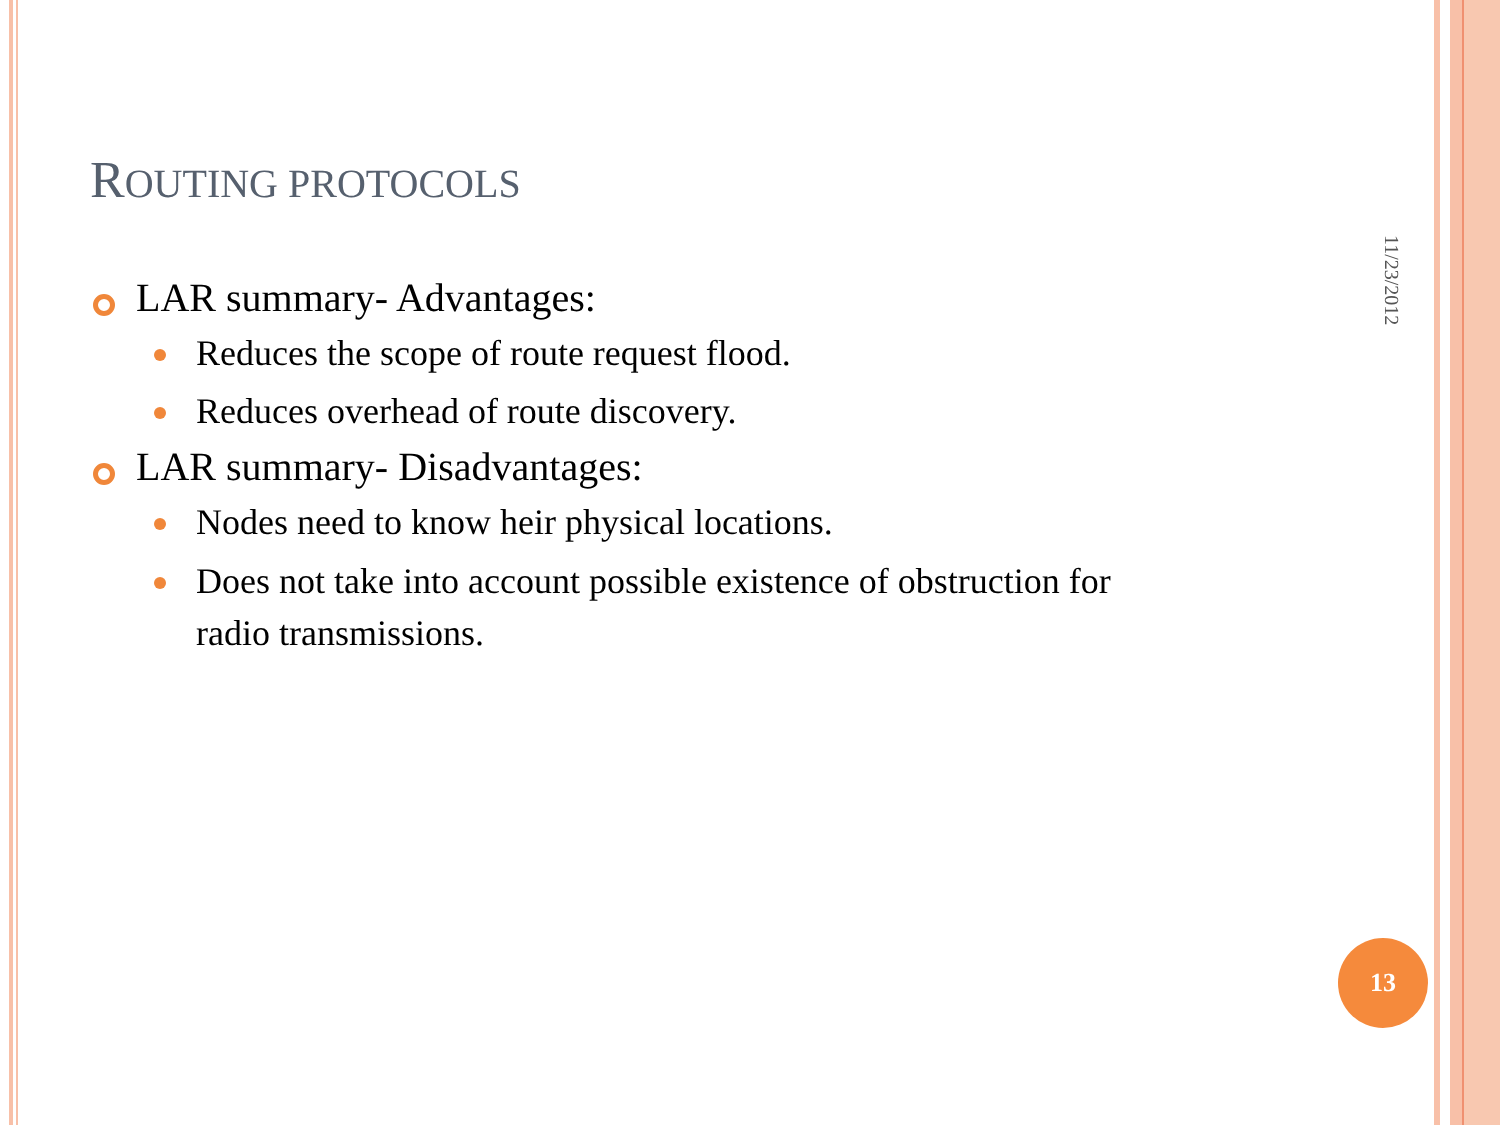ROUTING PROTOCOLS
LAR summary- Advantages:
Reduces the scope of route request flood.
Reduces overhead of route discovery.
LAR summary- Disadvantages:
Nodes need to know heir physical locations.
Does not take into account possible existence of obstruction for radio transmissions.
11/23/2012
13